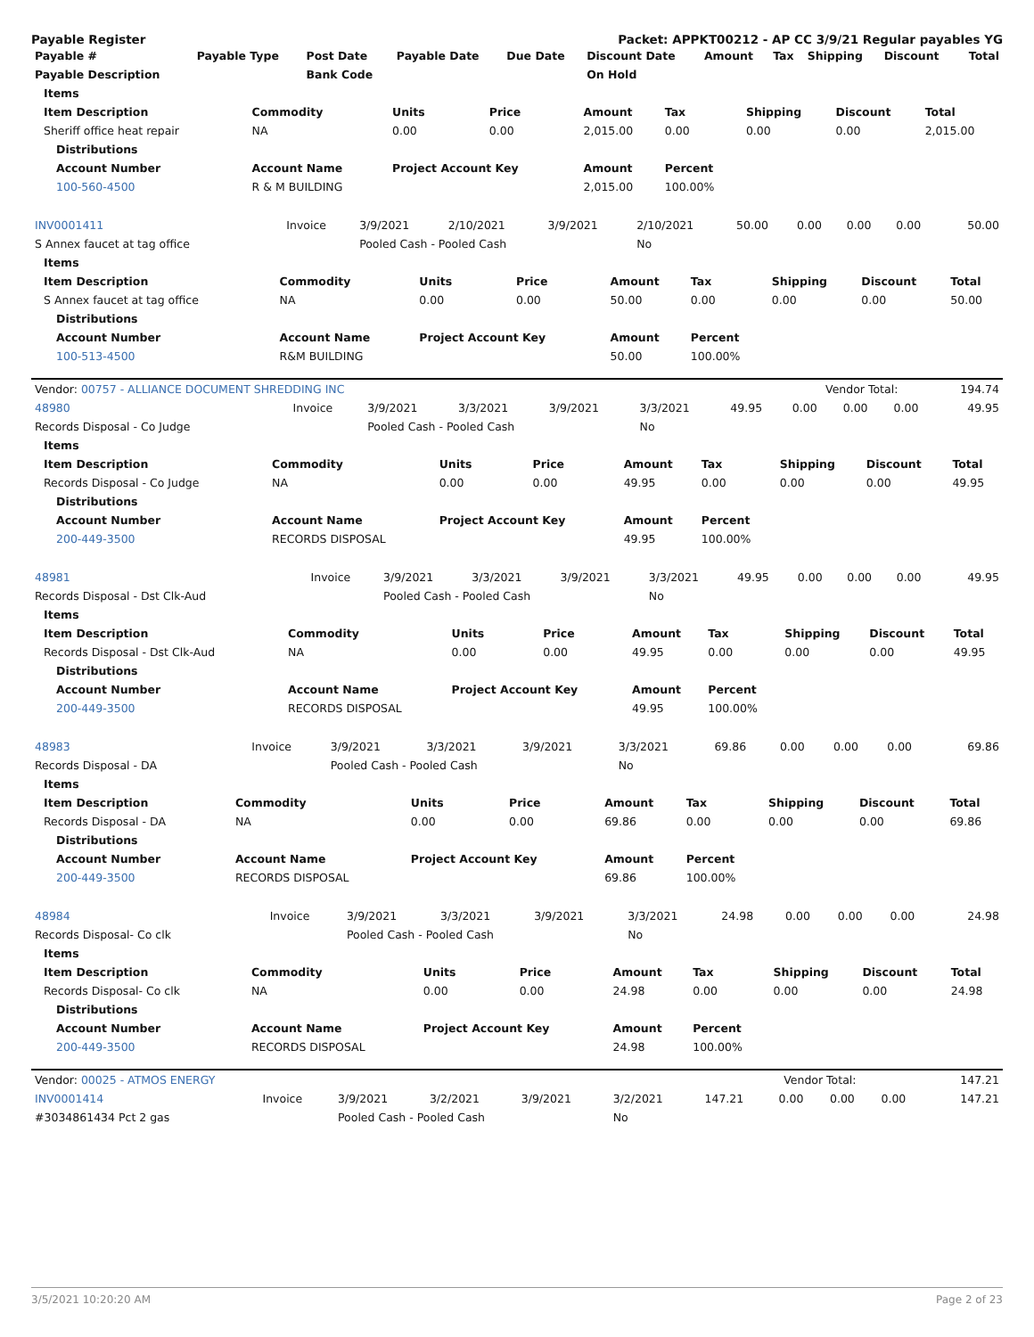Payable Register Packet: APPKT00212 - AP CC 3/9/21 Regular payables YG
| Payable # | Payable Type | Post Date | Payable Date | Due Date | Discount Date | Amount | Tax | Shipping | Discount | Total |
| --- | --- | --- | --- | --- | --- | --- | --- | --- | --- | --- |
| Payable Description | | Bank Code | | | On Hold | | | | | |
| Items | | | | | | | | |
| --- | --- | --- | --- | --- | --- | --- | --- | --- |
| Item Description | Commodity | Units | Price | Amount | Tax | Shipping | Discount | Total |
| Sheriff office heat repair | NA | 0.00 | 0.00 | 2,015.00 | 0.00 | 0.00 | 0.00 | 2,015.00 |
| Distributions | | | | | | | | |
| Account Number | Account Name | Project Account Key | | Amount | Percent | | | |
| 100-560-4500 | R & M BUILDING | | | 2,015.00 | 100.00% | | | |
| INV0001411 | Invoice | 3/9/2021 | 2/10/2021 | 3/9/2021 | 2/10/2021 | 50.00 | 0.00 | 0.00 | 0.00 | 50.00 |
| S Annex faucet at tag office | | Pooled Cash - Pooled Cash | | | No | | | | | |
| Items | | | | | | | | |
| --- | --- | --- | --- | --- | --- | --- | --- | --- |
| Item Description | Commodity | Units | Price | Amount | Tax | Shipping | Discount | Total |
| S Annex faucet at tag office | NA | 0.00 | 0.00 | 50.00 | 0.00 | 0.00 | 0.00 | 50.00 |
| Distributions | | | | | | | | |
| Account Number | Account Name | Project Account Key | | Amount | Percent | | | |
| 100-513-4500 | R&M BUILDING | | | 50.00 | 100.00% | | | |
| Vendor: 00757 - ALLIANCE DOCUMENT SHREDDING INC | Vendor Total: | 194.74 |
| 48980 | Invoice | 3/9/2021 | 3/3/2021 | 3/9/2021 | 3/3/2021 | 49.95 | 0.00 | 0.00 | 0.00 | 49.95 |
| Records Disposal - Co Judge | | Pooled Cash - Pooled Cash | | | No | | | | | |
| Items | | | | | | | | |
| --- | --- | --- | --- | --- | --- | --- | --- | --- |
| Item Description | Commodity | Units | Price | Amount | Tax | Shipping | Discount | Total |
| Records Disposal - Co Judge | NA | 0.00 | 0.00 | 49.95 | 0.00 | 0.00 | 0.00 | 49.95 |
| Distributions | | | | | | | | |
| Account Number | Account Name | Project Account Key | | Amount | Percent | | | |
| 200-449-3500 | RECORDS DISPOSAL | | | 49.95 | 100.00% | | | |
| 48981 | Invoice | 3/9/2021 | 3/3/2021 | 3/9/2021 | 3/3/2021 | 49.95 | 0.00 | 0.00 | 0.00 | 49.95 |
| Records Disposal - Dst Clk-Aud | | Pooled Cash - Pooled Cash | | | No | | | | | |
| Items | | | | | | | | |
| --- | --- | --- | --- | --- | --- | --- | --- | --- |
| Item Description | Commodity | Units | Price | Amount | Tax | Shipping | Discount | Total |
| Records Disposal - Dst Clk-Aud | NA | 0.00 | 0.00 | 49.95 | 0.00 | 0.00 | 0.00 | 49.95 |
| Distributions | | | | | | | | |
| Account Number | Account Name | Project Account Key | | Amount | Percent | | | |
| 200-449-3500 | RECORDS DISPOSAL | | | 49.95 | 100.00% | | | |
| 48983 | Invoice | 3/9/2021 | 3/3/2021 | 3/9/2021 | 3/3/2021 | 69.86 | 0.00 | 0.00 | 0.00 | 69.86 |
| Records Disposal - DA | | Pooled Cash - Pooled Cash | | | No | | | | | |
| Items | | | | | | | | |
| --- | --- | --- | --- | --- | --- | --- | --- | --- |
| Item Description | Commodity | Units | Price | Amount | Tax | Shipping | Discount | Total |
| Records Disposal - DA | NA | 0.00 | 0.00 | 69.86 | 0.00 | 0.00 | 0.00 | 69.86 |
| Distributions | | | | | | | | |
| Account Number | Account Name | Project Account Key | | Amount | Percent | | | |
| 200-449-3500 | RECORDS DISPOSAL | | | 69.86 | 100.00% | | | |
| 48984 | Invoice | 3/9/2021 | 3/3/2021 | 3/9/2021 | 3/3/2021 | 24.98 | 0.00 | 0.00 | 0.00 | 24.98 |
| Records Disposal- Co clk | | Pooled Cash - Pooled Cash | | | No | | | | | |
| Items | | | | | | | | |
| --- | --- | --- | --- | --- | --- | --- | --- | --- |
| Item Description | Commodity | Units | Price | Amount | Tax | Shipping | Discount | Total |
| Records Disposal- Co clk | NA | 0.00 | 0.00 | 24.98 | 0.00 | 0.00 | 0.00 | 24.98 |
| Distributions | | | | | | | | |
| Account Number | Account Name | Project Account Key | | Amount | Percent | | | |
| 200-449-3500 | RECORDS DISPOSAL | | | 24.98 | 100.00% | | | |
| Vendor: 00025 - ATMOS ENERGY | Vendor Total: | 147.21 |
| INV0001414 | Invoice | 3/9/2021 | 3/2/2021 | 3/9/2021 | 3/2/2021 | 147.21 | 0.00 | 0.00 | 0.00 | 147.21 |
| #3034861434 Pct 2 gas | | Pooled Cash - Pooled Cash | | | No | | | | | |
3/5/2021 10:20:20 AM Page 2 of 23